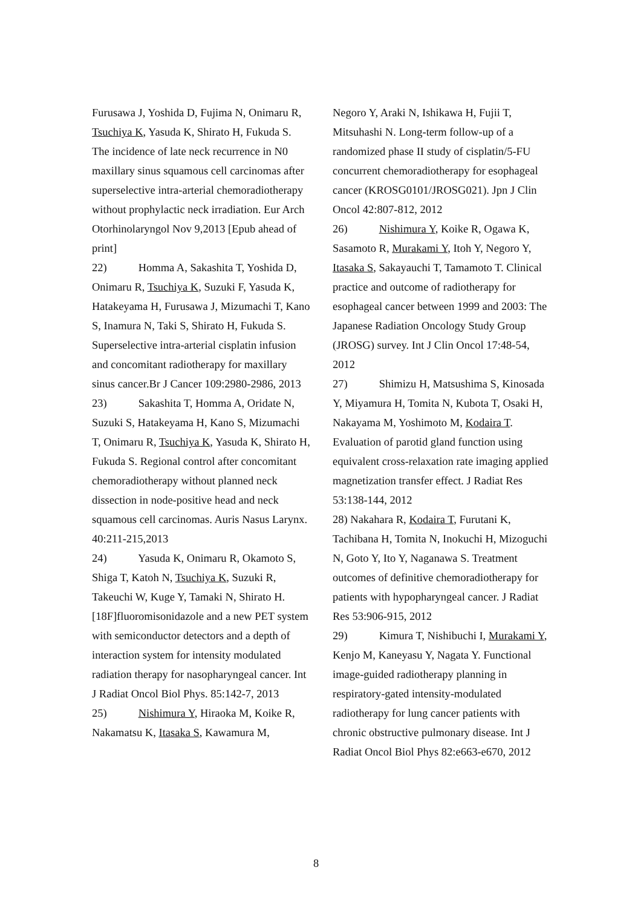Furusawa J, Yoshida D, Fujima N, Onimaru R, Tsuchiya K, Yasuda K, Shirato H, Fukuda S. The incidence of late neck recurrence in N0 maxillary sinus squamous cell carcinomas after superselective intra-arterial chemoradiotherapy without prophylactic neck irradiation. Eur Arch Otorhinolaryngol Nov 9,2013 [Epub ahead of print]
22) Homma A, Sakashita T, Yoshida D, Onimaru R, Tsuchiya K, Suzuki F, Yasuda K, Hatakeyama H, Furusawa J, Mizumachi T, Kano S, Inamura N, Taki S, Shirato H, Fukuda S. Superselective intra-arterial cisplatin infusion and concomitant radiotherapy for maxillary sinus cancer.Br J Cancer 109:2980-2986, 2013
23) Sakashita T, Homma A, Oridate N, Suzuki S, Hatakeyama H, Kano S, Mizumachi T, Onimaru R, Tsuchiya K, Yasuda K, Shirato H, Fukuda S. Regional control after concomitant chemoradiotherapy without planned neck dissection in node-positive head and neck squamous cell carcinomas. Auris Nasus Larynx. 40:211-215,2013
24) Yasuda K, Onimaru R, Okamoto S, Shiga T, Katoh N, Tsuchiya K, Suzuki R, Takeuchi W, Kuge Y, Tamaki N, Shirato H. [18F]fluoromisonidazole and a new PET system with semiconductor detectors and a depth of interaction system for intensity modulated radiation therapy for nasopharyngeal cancer. Int J Radiat Oncol Biol Phys. 85:142-7, 2013
25) Nishimura Y, Hiraoka M, Koike R, Nakamatsu K, Itasaka S, Kawamura M,
Negoro Y, Araki N, Ishikawa H, Fujii T, Mitsuhashi N. Long-term follow-up of a randomized phase II study of cisplatin/5-FU concurrent chemoradiotherapy for esophageal cancer (KROSG0101/JROSG021). Jpn J Clin Oncol 42:807-812, 2012
26) Nishimura Y, Koike R, Ogawa K, Sasamoto R, Murakami Y, Itoh Y, Negoro Y, Itasaka S, Sakayauchi T, Tamamoto T. Clinical practice and outcome of radiotherapy for esophageal cancer between 1999 and 2003: The Japanese Radiation Oncology Study Group (JROSG) survey. Int J Clin Oncol 17:48-54, 2012
27) Shimizu H, Matsushima S, Kinosada Y, Miyamura H, Tomita N, Kubota T, Osaki H, Nakayama M, Yoshimoto M, Kodaira T. Evaluation of parotid gland function using equivalent cross-relaxation rate imaging applied magnetization transfer effect. J Radiat Res 53:138-144, 2012
28) Nakahara R, Kodaira T, Furutani K, Tachibana H, Tomita N, Inokuchi H, Mizoguchi N, Goto Y, Ito Y, Naganawa S. Treatment outcomes of definitive chemoradiotherapy for patients with hypopharyngeal cancer. J Radiat Res 53:906-915, 2012
29) Kimura T, Nishibuchi I, Murakami Y, Kenjo M, Kaneyasu Y, Nagata Y. Functional image-guided radiotherapy planning in respiratory-gated intensity-modulated radiotherapy for lung cancer patients with chronic obstructive pulmonary disease. Int J Radiat Oncol Biol Phys 82:e663-e670, 2012
8